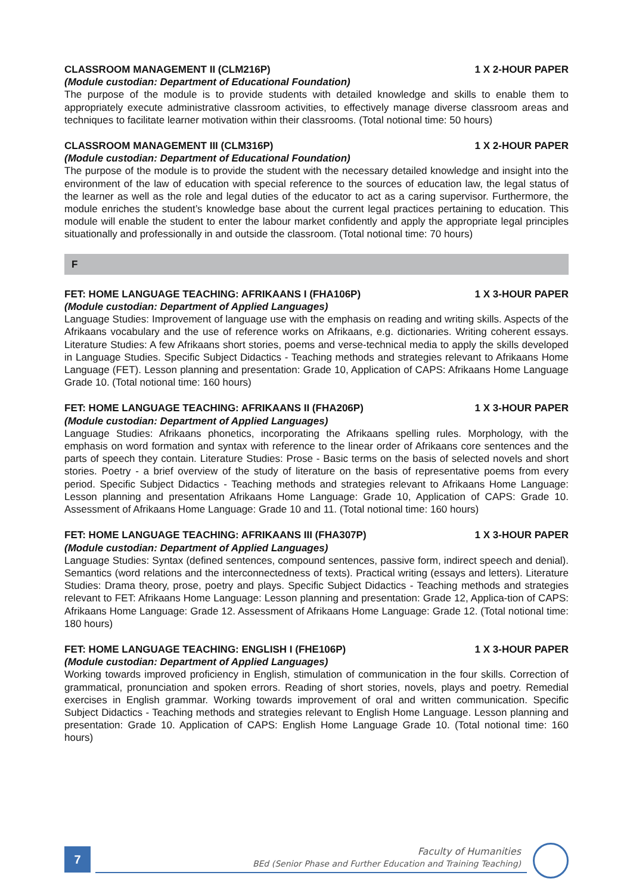CLASSROOM MANAGEMENT II (CLM216P) 1 X 2-HOUR PAPER
(Module custodian: Department of Educational Foundation)
The purpose of the module is to provide students with detailed knowledge and skills to enable them to appropriately execute administrative classroom activities, to effectively manage diverse classroom areas and techniques to facilitate learner motivation within their classrooms. (Total notional time: 50 hours)
CLASSROOM MANAGEMENT III (CLM316P) 1 X 2-HOUR PAPER
(Module custodian: Department of Educational Foundation)
The purpose of the module is to provide the student with the necessary detailed knowledge and insight into the environment of the law of education with special reference to the sources of education law, the legal status of the learner as well as the role and legal duties of the educator to act as a caring supervisor. Furthermore, the module enriches the student’s knowledge base about the current legal practices pertaining to education. This module will enable the student to enter the labour market confidently and apply the appropriate legal principles situationally and professionally in and outside the classroom. (Total notional time: 70 hours)
F
FET: HOME LANGUAGE TEACHING: AFRIKAANS I (FHA106P) 1 X 3-HOUR PAPER
(Module custodian: Department of Applied Languages)
Language Studies: Improvement of language use with the emphasis on reading and writing skills. Aspects of the Afrikaans vocabulary and the use of reference works on Afrikaans, e.g. dictionaries. Writing coherent essays. Literature Studies: A few Afrikaans short stories, poems and verse-technical media to apply the skills developed in Language Studies. Specific Subject Didactics - Teaching methods and strategies relevant to Afrikaans Home Language (FET). Lesson planning and presentation: Grade 10, Application of CAPS: Afrikaans Home Language Grade 10. (Total notional time: 160 hours)
FET: HOME LANGUAGE TEACHING: AFRIKAANS II (FHA206P) 1 X 3-HOUR PAPER
(Module custodian: Department of Applied Languages)
Language Studies: Afrikaans phonetics, incorporating the Afrikaans spelling rules. Morphology, with the emphasis on word formation and syntax with reference to the linear order of Afrikaans core sentences and the parts of speech they contain. Literature Studies: Prose - Basic terms on the basis of selected novels and short stories. Poetry - a brief overview of the study of literature on the basis of representative poems from every period. Specific Subject Didactics - Teaching methods and strategies relevant to Afrikaans Home Language: Lesson planning and presentation Afrikaans Home Language: Grade 10, Application of CAPS: Grade 10. Assessment of Afrikaans Home Language: Grade 10 and 11. (Total notional time: 160 hours)
FET: HOME LANGUAGE TEACHING: AFRIKAANS III (FHA307P) 1 X 3-HOUR PAPER
(Module custodian: Department of Applied Languages)
Language Studies: Syntax (defined sentences, compound sentences, passive form, indirect speech and denial). Semantics (word relations and the interconnectedness of texts). Practical writing (essays and letters). Literature Studies: Drama theory, prose, poetry and plays. Specific Subject Didactics - Teaching methods and strategies relevant to FET: Afrikaans Home Language: Lesson planning and presentation: Grade 12, Applica-tion of CAPS: Afrikaans Home Language: Grade 12. Assessment of Afrikaans Home Language: Grade 12. (Total notional time: 180 hours)
FET: HOME LANGUAGE TEACHING: ENGLISH I (FHE106P) 1 X 3-HOUR PAPER
(Module custodian: Department of Applied Languages)
Working towards improved proficiency in English, stimulation of communication in the four skills. Correction of grammatical, pronunciation and spoken errors. Reading of short stories, novels, plays and poetry. Remedial exercises in English grammar. Working towards improvement of oral and written communication. Specific Subject Didactics - Teaching methods and strategies relevant to English Home Language. Lesson planning and presentation: Grade 10. Application of CAPS: English Home Language Grade 10. (Total notional time: 160 hours)
7
Faculty of Humanities
BEd (Senior Phase and Further Education and Training Teaching)